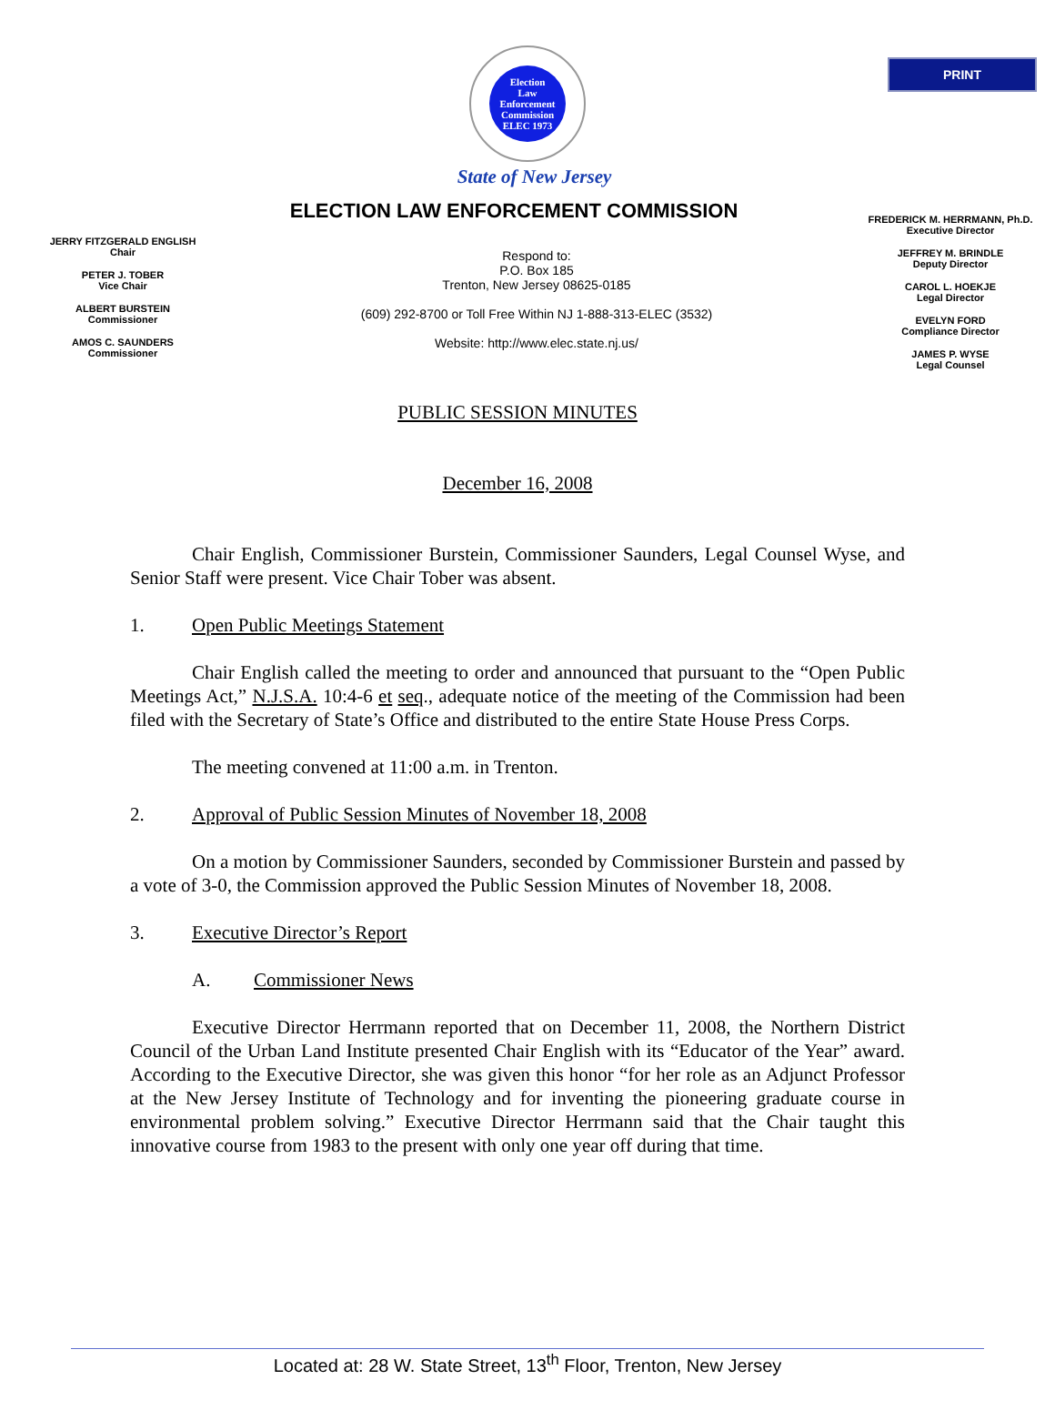PRINT
Election
Law
Enforcement
Commission
ELEC 1973
State of New Jersey
ELECTION LAW ENFORCEMENT COMMISSION
JERRY FITZGERALD ENGLISH
Chair
PETER J. TOBER
Vice Chair
ALBERT BURSTEIN
Commissioner
AMOS C. SAUNDERS
Commissioner
Respond to:
P.O. Box 185
Trenton, New Jersey 08625-0185
(609) 292-8700 or Toll Free Within NJ 1-888-313-ELEC (3532)
Website: http://www.elec.state.nj.us/
FREDERICK M. HERRMANN, Ph.D.
Executive Director
JEFFREY M. BRINDLE
Deputy Director
CAROL L. HOEKJE
Legal Director
EVELYN FORD
Compliance Director
JAMES P. WYSE
Legal Counsel
PUBLIC SESSION MINUTES
December 16, 2008
Chair English, Commissioner Burstein, Commissioner Saunders, Legal Counsel Wyse, and Senior Staff were present. Vice Chair Tober was absent.
1. Open Public Meetings Statement
Chair English called the meeting to order and announced that pursuant to the “Open Public Meetings Act,” N.J.S.A. 10:4-6 et seq., adequate notice of the meeting of the Commission had been filed with the Secretary of State’s Office and distributed to the entire State House Press Corps.
The meeting convened at 11:00 a.m. in Trenton.
2. Approval of Public Session Minutes of November 18, 2008
On a motion by Commissioner Saunders, seconded by Commissioner Burstein and passed by a vote of 3-0, the Commission approved the Public Session Minutes of November 18, 2008.
3. Executive Director’s Report
A. Commissioner News
Executive Director Herrmann reported that on December 11, 2008, the Northern District Council of the Urban Land Institute presented Chair English with its “Educator of the Year” award. According to the Executive Director, she was given this honor “for her role as an Adjunct Professor at the New Jersey Institute of Technology and for inventing the pioneering graduate course in environmental problem solving.” Executive Director Herrmann said that the Chair taught this innovative course from 1983 to the present with only one year off during that time.
Located at: 28 W. State Street, 13<sup>th</sup> Floor, Trenton, New Jersey